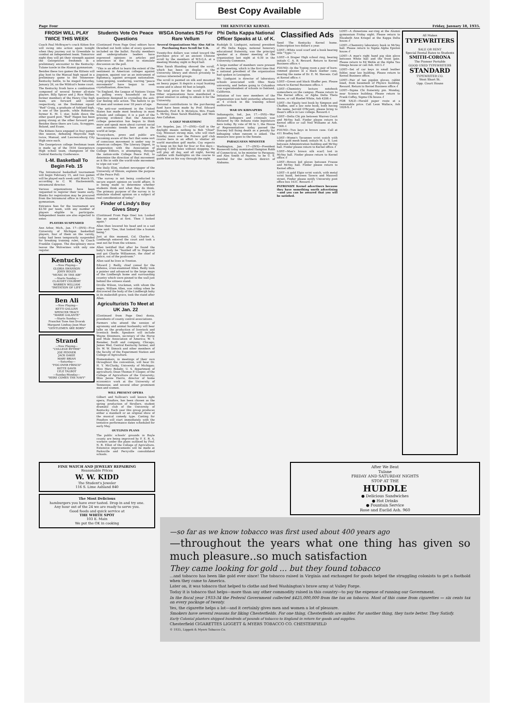Best Copy Available
Page Four THE KENTUCKY KERNEL Friday, January 18, 1935.
FROSH WILL PLAY TWICE THIS WEEK
Coach Paul McBrayer's crack Kitten five will swing into action again tonight when they journey out to Greendale to combat an independent team. Tomorrow night they will pit their strength against the Georgetown freshmen in a preliminary encounter to the Kentucky-Tulane tussle in the Alumni gymnasium.
Besides these two games the Kittens will play host to the Manual high squad in a preliminary game to the Tennessee-Kentucky battle, to be staged Saturday, January 26, on the Wildcat's home court.
The Kentucky frosh have a combination composed of several former all-state players. Billy Spicer and J. Rice Walker, former members of the Henry Clay high team, are forward and center respectively, on the freshman squad. "Red" Craig, a graduate of Ashland high, is one of the guards, while Robinson, former K. M. I. star, holds down the other guard post. "Red" Hagen has been going strong at the other forward post. Besides these there are Lutz, Scroggins, Boland, and Evans.
The Kittens have engaged in four games this season, defeating Maysville high twice, Manual, and Lawrenceburg City High once each.
The Georgetown college freshman team is made up of the 1934 Georgetown High school team, champions of the Central Kentucky Conference.
I.-M. Basketball To Begin Feb. 15
The Intramural basketball tournament will begin February 15, and two games will be played each week until March 15, according to C. W. Hackensmith, intramural director.
Various organizations have been requested to register their teams early. Blanks for registration may be procured from the Intramural office in the Alumni gymnasium.
Entrance fees for the tournament are $2.50 per team, with any number of players eligible to participate. Independent teams are also expected to enter.
PLAYERS SUSPENDED
Ann Arbor, Mich., Jan. 17—(INS)—Five University of Michigan basketball players, four of them on the varsity, today had been temporarily suspended for breaking training rules, by Coach Franklin Cappon. The disciplinary move leaves the Wolverines with only one regular.
Kentucky
—Now Playing—
GLORIA SWANSON
JOHN BOLES
"MUSIC IN THE AIR"
—Starts Sunday—
CLAUDET COLBERT
WARREN WILLIAM
"IMITATION OF LIFE"
Ben Ali
—Now Playing—
KETTI GALLIAN
SPENCER TRACY
"MARIE GALANTE"
—Starts Sunday—
Franchot Tone Ann Dvorak
Margaret Lindsay Jean Muir
"GENTLEMEN ARE BORN"
Strand
—Now Playing—
"COLLEGE RYTHM"
JOE PENNER
JACK OAKIE
MARY BRIAN
—Saturday—
"FOG OVER FRISCO"
BETTE DAVIS
LYLE TALBOT
—Sunday-Monday—
"HERE COMES THE NAVY"
Students Vote On Peace Questions
(Continued From Page One) editors have thrashed out both sides of every question included on the ballot. Faculty members and undergraduate leaders have expressed opinions in articles and interviews in the drive to stimulate discussion on the poll.
"This is an effort to learn the extent of the sentiment in American colleges against jingoism, against war as an instrument of diplomacy, against arrogant nationalism. Long groping, wandering, warring "peace movements" have begun to seek crystallization, direction.
"In England, the League of Nations Union is polling every household on five questions designed to crystallize the anti-war feeling into action. The ballots to go all men and women over 18 years of age.
"The anti-war sentiment in the United States has made most headway in most schools and colleges; it is a part of the growing evidence that the American college generation has begun to think more and speak more about current social and economic trends here and in the world at large.
"Everywhere, press and public are becoming aware of the fact that some sort of conscious movement is under way in American colleges. The Literary Digest, in cooperation with the Association of College Editors, is attempting, through the nation-wide College Peace Poll, to determine the direction of that movement as it fits in with the world-wide movement to wipe out war."
The Daily Illini, student newspaper of the University of Illinois, explains the purpose of the Peace Poll:
"The survey is not being conducted to secure expert opinion on world affairs. It is being made to determine whether students think and what they do think. The primary purpose of the survey is to stimulate student opinion on a subject of real consideration of today."
Finder of Lindy's Boy Gives Story
(Continued From Page One) ton. Looked like an animal at first. Then I looked again."
Allen then lowered his head and in a sad tone said: "Gee, that looked like a human being."
Just at this moment, Col. Charles A. Lindbergh entered the court and took a seat not far from the witness.
Allen testified that after he found the baby's body he "hustled off to Hopewell and got Charlie Williamson, the chief of police, out of the poolroom."
Allen said he lives in Trenton.
Edward J. Reilly, chief consel for the defense, cross-examined Allen. Reilly took a pointer and advanced to the large maps of the Lindbergh home and surrounding country which were pinned to the wall just behind the witness stand.
Orville Wilson, truckman, with whom the negro, William Allen, was riding when he discovered the body of the Lindbergh baby in its makeshift grave, took the stand after Allen.
Agriculturists To Meet at UK Jan. 22
(Continued from Page One) donia, presidents of county control associations.
Farmers who attend the session of agronomy and animal husbandry will hear talks on the production of livestock and livestock feeds. Speakers will include Wayne Dinsmore, secretary of the Horse and Mule Association of America; W. T. Renaker, Swift and company, Chicago; James Weil, Central Kentucky farmer, and Dr. W. W. Dimock and other members of the faculty of the Experiment Station and College of Agriculture.
Homemakers, in meetings of their own throughout the convention, will hear Dr. H. Y. McClusky, University of Michigan; Miss Mary Rokahr, U. S. department of agriculture; Dean Thomas P. Cooper, of the College of Agriculture of the University; Miss Jessie Harris, director of home economics work at the University of Tennessee, and several other prominent men and women.
WILL PRESENT OPERA
Gilbert and Sullivan's well known light opera, Pinafore, has been chosen as the spring production of Strollers, student dramatic club of the University of Kentucky. Each year this group produces either a standard or an original show of the musical comedy type. Casting for Pinafore will start immediately with the tentative performance dates scheduled for early May.
OUTLINES PLANS
The public schools' grounds in Boyle county are being improved by F. E. R. A. workers under the plans outlined by Prof. N. R. Elliot of the College of Agriculture. Extensive improvements will be made at Parksville and Perryville consolidated schools.
WSGA Donates $25 For Rare Vellum
Several Organizations May Also Aid in Purchasing Rare Scroll for U.K.
Twenty-five dollars was voted toward the purchase price of an ancient Chinese scroll by the members of W.S.G.A. at a meeting Monday night in Boyd hall.
Miss Sarah Blanding showed the scroll, which has been on display in the University library and shown privately to various interested groups.
The scroll is painted on silk and mounted on heavy paper. It depicts a royal hunting scene and is about 40 feet in length.
The total price for the scroll is $150. Other organizations have manifested a great interest in aiding to obtain it for the University.
Personal contributions to the purchasing fund have been made by Prof. Edward Rannells, Prof. R. D. McIntyre, Mrs. Frank L. McVey, Dean Sarah Blanding, and Miss Ann Callahan.
A GOLF MARATHON!
Los Angeles, Jan. 17—(INS)—Golf in the daylight means nothing to Bob "Chief" Coy, Missouri strong man, who will start Sunday noon over the Potrero golf club course here in an effort to shatter all world marathon golf marks. Coy expects to keep on his feet for four or five days—playing 1,000 holes without stopping. He will play all day, and all night, having caddies with flashlights on the course to guide him on his way through the night.
Phi Delta Kappa National Officer Speaks at U. of K.
Rudolph D. Lindquist, national president of Phi Delta Kappa, national honorary educational fraternity, was the principal speaker at a dinner meeting of the organization last night at 6:30 in the University Commons.
A large number of members were present at the meeting, which is the first time that a national president of the organization had spoken in Lexington.
Mr. Lindquist is director of laboratory schools associated with Ohio State university, and before going to Columbus was superintendent of schools in Oakland, California.
Initiation of two new members of the organization was held yesterday afternoon at 4 o'clock in the training school auditorium.
WAR ON KIDNAPERS
Indianapolis, Ind., Jan. 17.—INS)—War against kidnapers and criminals was declared by the Indiana state legislature here today. By vote of 90 to 1, the House of Representatives today passed the Downey bill fixing death as a penalty for kidnaping when ransom is asked. The measure now goes to the Senate.
PARAGUAYAN MINISTER
Washington, Jan. 17—(INS)—President Roosevelt today nominated Hampton Robb of Connecticut, to be minister to Paraguay, and Alex Smith of Fayette, to be U. S. marshal for the northern district of Alabama.
Classified Ads
Send The Kentucky Kernel home. Subscription two dollars a year.
LOST—White wool scarf and a book bearing title "Typic."-t
LOST—A Draper High school ring, bearing initials C. A. B. Reward. Return to Kernel Business office.-t
FOUND—In the Typing room a pair of horn-rimmed glasses in a black leather case, bearing the name of Dr. E. M. Stevens. Call at Kernel office.-t
LOST—Green and black Shaffer pen. Please return to Kernel Business office.-t
LOST—Chemistry lecture notebook somewhere on the campus. Please return to The Kernel office, or Alpha Delta Theta house, or call Ruebel White, Ash 4208.-t
LOST—An Equity text book by Simpson and Chaffee, and a law note book, both having the name, Jerrold O'Bryant, please bring to Dean's office in Law college. Reward.-t
LOST—Delta Chi pin between Warren Court and McVey hall. Finder please return to Kernel office or call Neil Williams at Ash. 7368.-t
FOUND—Two keys in brown case. Call at 411 Bradley hall.
LOST—Womn's Tavannes wrist watch with white gold mesh band; initials M. L. B. Lost between Administration building and McVey hall. Finder please return to Kernel office.-f
LOST—Man's brown silk scarf; lost in McVey hall. Finder please return to Kernel office.-f
LOST—Brown kid gloves between Frazee and McVey hall. Finder please return to Kernel office.
LOST—A gold Elgin wrist watch, with metal wrist band, between Tavern and Maxwell street. Finder please notify University post office box 1631. Reward.-f
PATRONIZE Kernel advertisers because they have something worth advertising—and you can be assured that you will be satisfied.
LOST—A rhinestone ear-ring at the Alumni gymnasium Friday night. Please return to Elizabeth Ann Kriegel at the Kappa Delta house.-f
LOST—Chemistry laboratory book in McVey hall. Please return to Sigma Alpha Epsilon house.-f
LOST—A man's right hand pig skin glove between White hall and the front gate. Please return to Ed Wehle at the Alpha Tau Omega house or call Ash. 6613.-f
LOST—Set of car keys in small leather folder, near law building. Please return to Kernel Business office.
LOST—Pair of tan pigskin gloves, rabbit lined, from basement of Physics building. Reward. Return to Kernel Business office.-f
LOST—Sigma Chi fraternity pin. Monday, near Science building. Please return to Frank Coffey, Sigma Chi house.-f
FOR SALE—Herald paper route at a reasonable price. Call Leon Wallace, Ash 1828-X.-f
All Makes
TYPEWRITERS
SALE OR RENT
Special Rental Rates to Students
SMITH-CORONA
The Pioneer Portable
GOOD USED TYPEWRITERS
STANDARD
TYPEWRITER CO.
West Short St.
Opp. Court House
FINE WATCH AND JEWELRY REPAIRING
Reasonable Prices
W. W. KIDD
The Student's Jeweler
116 S. Lime Ashland 840
The Most Delicious
hamburgers you have ever tasted. Drop in and try one.
Any hour out of the 24 we are ready to serve you.
Good foods and quick service at
THE WHITE SPOT
103 E. Main
We put the OK in cooking
After We Beat
Tulane
FRIDAY AND SATURDAY NIGHTS
STOP AT THE
HUDDLE
● Delicious Sandwiches
● Hot Drinks
● Fountain Service
Rose and Euclid Ash. 960
—so far as we know tobacco was first used about 400 years ago
—throughout the years what one thing has given so much pleasure..so much satisfaction
They came looking for gold ... but they found tobacco
...and tobacco has been like gold ever since! The tobacco raised in Virginia and exchanged for goods helped the struggling colonists to get a foothold when they came to America.
Later on, it was tobacco that helped to clothe and feed Washington's brave army at Valley Forge.
Today it is tobacco that helps—more than any other commodity raised in this country—to pay the expense of running our Government.
In the fiscal year 1933-34 the Federal Government collected $425,000,000 from the tax on tobacco. Most of this came from cigarettes — six cents tax on every package of twenty.
Yes, the cigarette helps a lot—and it certainly gives men and women a lot of pleasure.
Smokers have several reasons for liking Chesterfields. For one thing, Chesterfields are milder. For another thing, they taste better. They Satisfy.
Early Colonial planters shipped hundreds of pounds of tobacco to England in return for goods and supplies.
Chesterfield CIGARETTES LIGGETT & MYERS TOBACCO CO. CHESTERFIELD
© 1935, Liggett & Myers Tobacco Co.